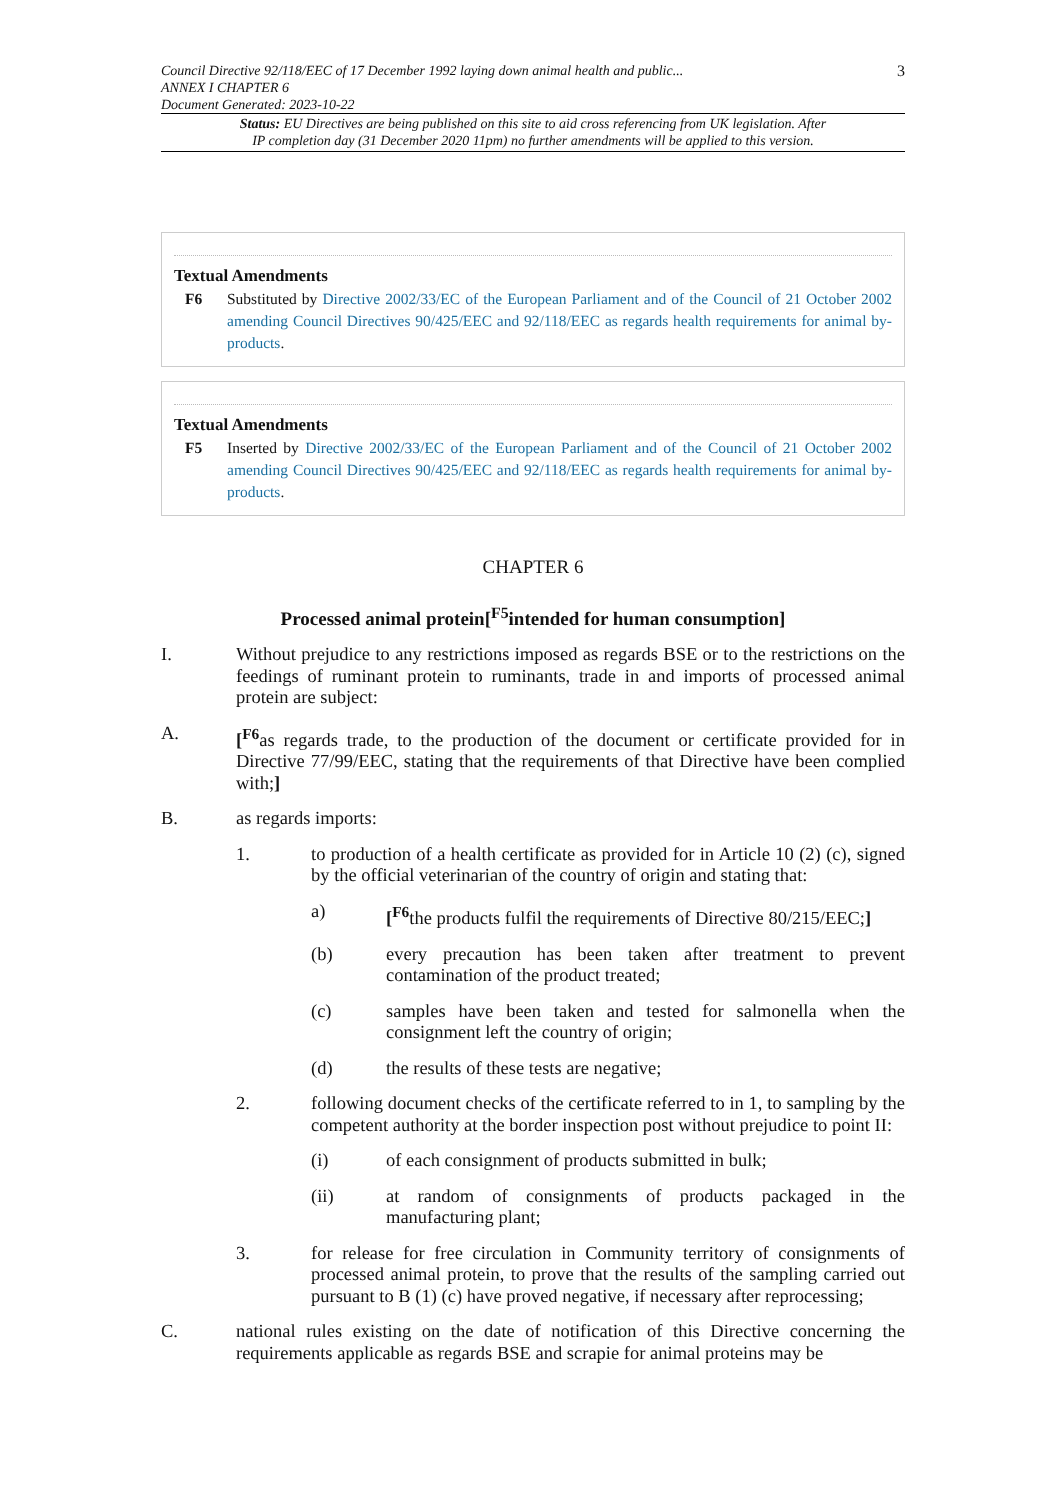Council Directive 92/118/EEC of 17 December 1992 laying down animal health and public...
ANNEX I CHAPTER 6
Document Generated: 2023-10-22
3
Status: EU Directives are being published on this site to aid cross referencing from UK legislation. After
IP completion day (31 December 2020 11pm) no further amendments will be applied to this version.
Textual Amendments
F6 Substituted by Directive 2002/33/EC of the European Parliament and of the Council of 21 October 2002 amending Council Directives 90/425/EEC and 92/118/EEC as regards health requirements for animal by-products.
Textual Amendments
F5 Inserted by Directive 2002/33/EC of the European Parliament and of the Council of 21 October 2002 amending Council Directives 90/425/EEC and 92/118/EEC as regards health requirements for animal by-products.
CHAPTER 6
Processed animal protein[<sup>F5</sup>intended for human consumption]
I. Without prejudice to any restrictions imposed as regards BSE or to the restrictions on the feedings of ruminant protein to ruminants, trade in and imports of processed animal protein are subject:
A. [<sup>F6</sup>as regards trade, to the production of the document or certificate provided for in Directive 77/99/EEC, stating that the requirements of that Directive have been complied with;]
B. as regards imports:
1. to production of a health certificate as provided for in Article 10 (2) (c), signed by the official veterinarian of the country of origin and stating that:
a) [<sup>F6</sup>the products fulfil the requirements of Directive 80/215/EEC;]
(b) every precaution has been taken after treatment to prevent contamination of the product treated;
(c) samples have been taken and tested for salmonella when the consignment left the country of origin;
(d) the results of these tests are negative;
2. following document checks of the certificate referred to in 1, to sampling by the competent authority at the border inspection post without prejudice to point II:
(i) of each consignment of products submitted in bulk;
(ii) at random of consignments of products packaged in the manufacturing plant;
3. for release for free circulation in Community territory of consignments of processed animal protein, to prove that the results of the sampling carried out pursuant to B (1) (c) have proved negative, if necessary after reprocessing;
C. national rules existing on the date of notification of this Directive concerning the requirements applicable as regards BSE and scrapie for animal proteins may be